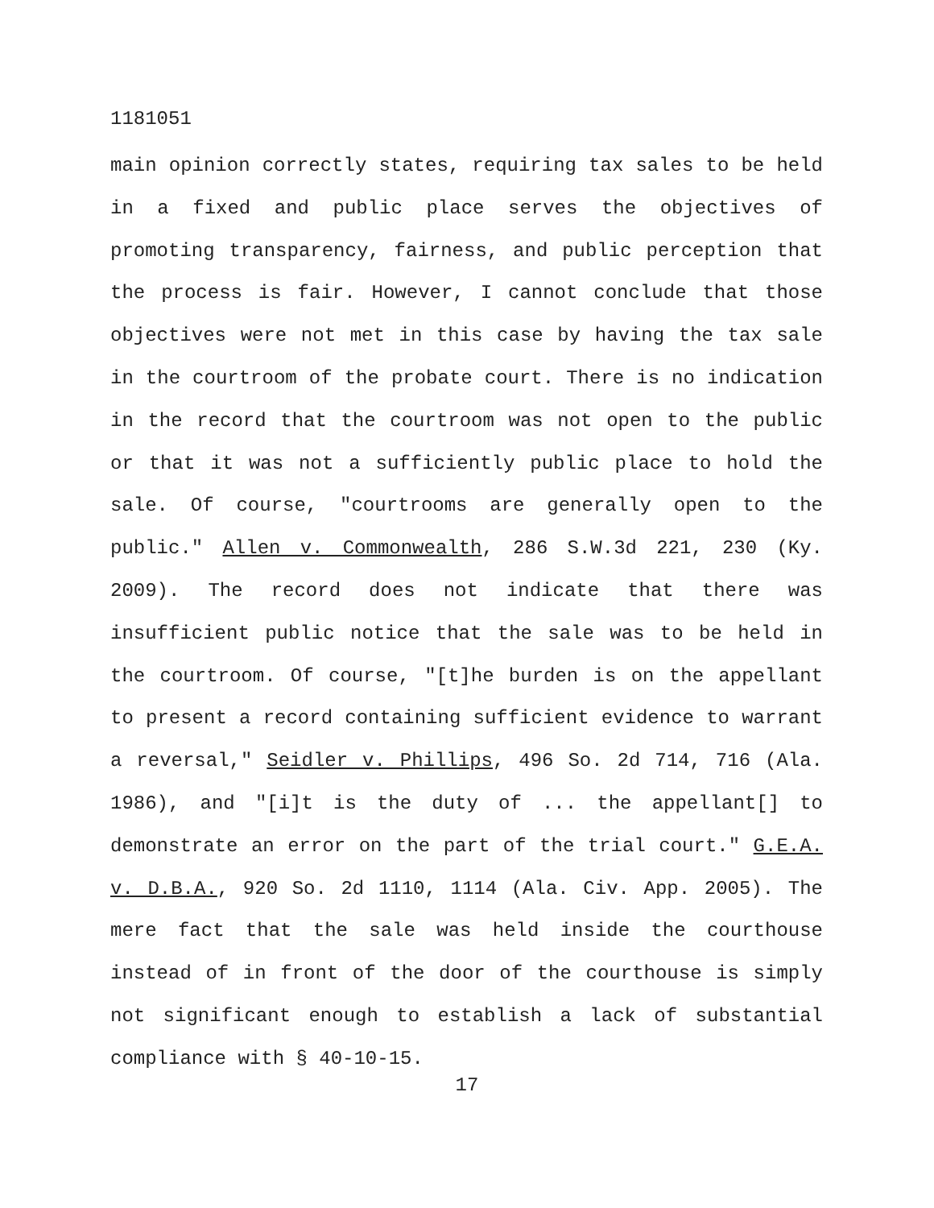1181051
main opinion correctly states, requiring tax sales to be held in a fixed and public place serves the objectives of promoting transparency, fairness, and public perception that the process is fair. However, I cannot conclude that those objectives were not met in this case by having the tax sale in the courtroom of the probate court. There is no indication in the record that the courtroom was not open to the public or that it was not a sufficiently public place to hold the sale. Of course, "courtrooms are generally open to the public." Allen v. Commonwealth, 286 S.W.3d 221, 230 (Ky. 2009). The record does not indicate that there was insufficient public notice that the sale was to be held in the courtroom. Of course, "[t]he burden is on the appellant to present a record containing sufficient evidence to warrant a reversal," Seidler v. Phillips, 496 So. 2d 714, 716 (Ala. 1986), and "[i]t is the duty of ... the appellant[] to demonstrate an error on the part of the trial court." G.E.A. v. D.B.A., 920 So. 2d 1110, 1114 (Ala. Civ. App. 2005). The mere fact that the sale was held inside the courthouse instead of in front of the door of the courthouse is simply not significant enough to establish a lack of substantial compliance with § 40-10-15.
17